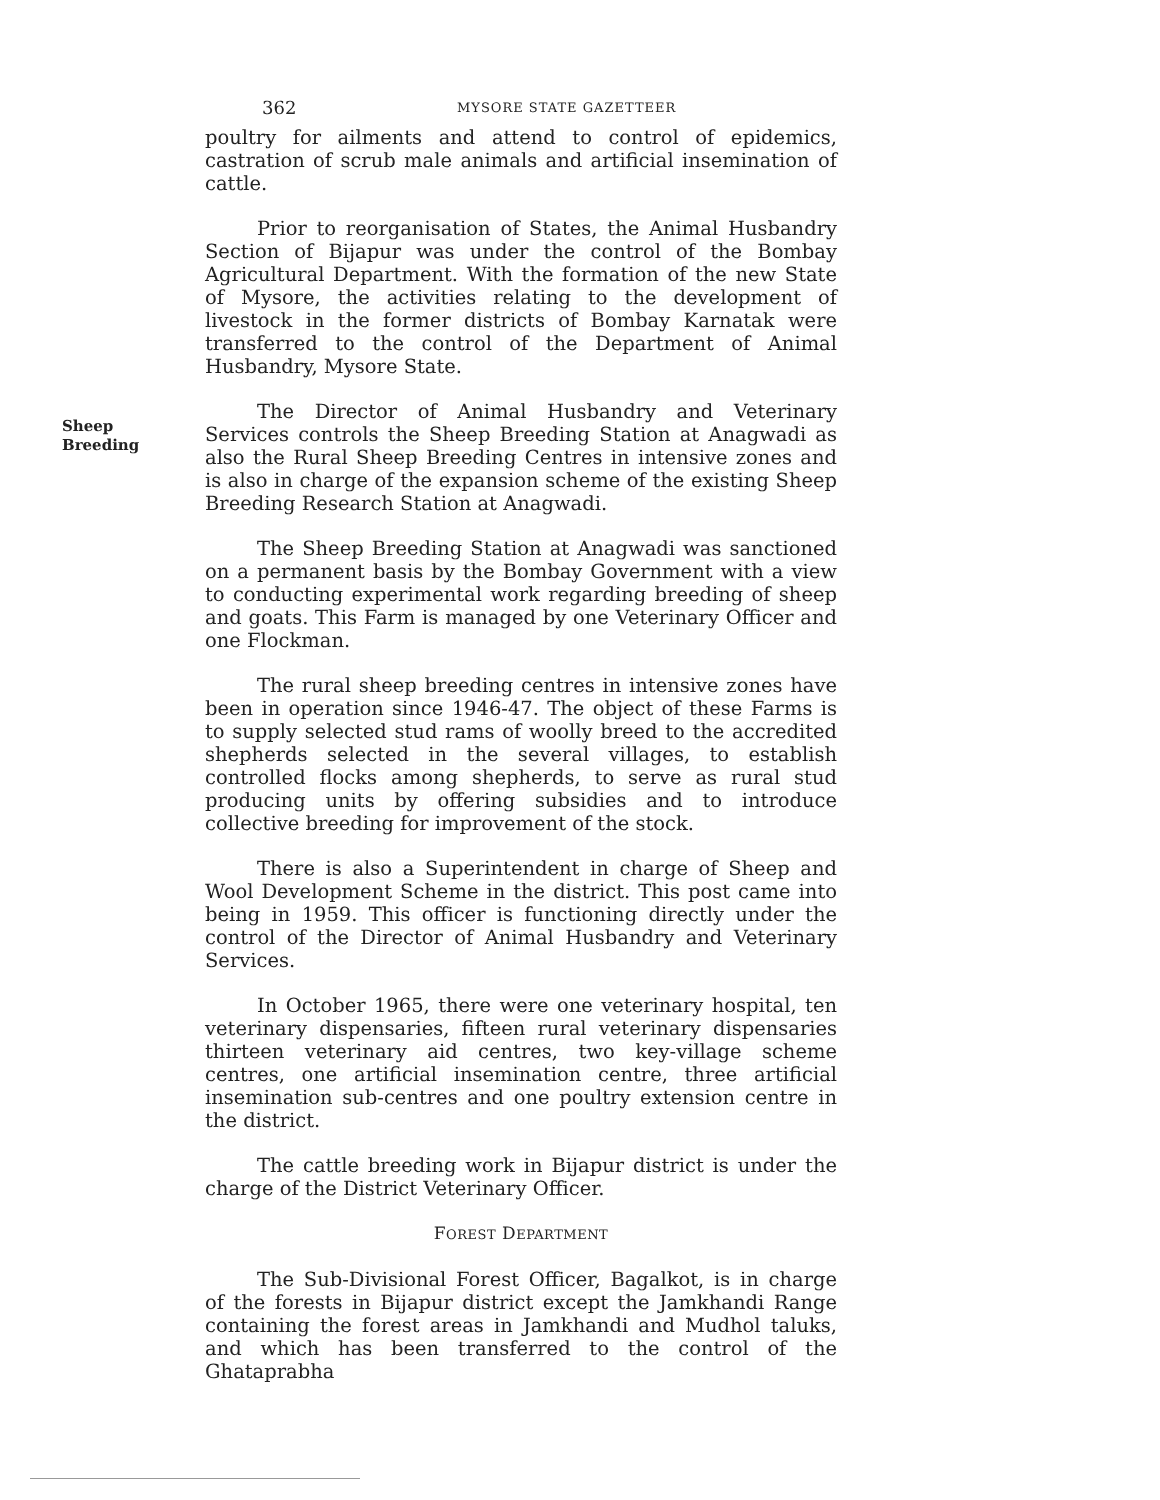362
MYSORE STATE GAZETTEER
Sheep
Breeding
poultry for ailments and attend to control of epidemics, castration of scrub male animals and artificial insemination of cattle.
Prior to reorganisation of States, the Animal Husbandry Section of Bijapur was under the control of the Bombay Agricultural Department. With the formation of the new State of Mysore, the activities relating to the development of livestock in the former districts of Bombay Karnatak were transferred to the control of the Department of Animal Husbandry, Mysore State.
The Director of Animal Husbandry and Veterinary Services controls the Sheep Breeding Station at Anagwadi as also the Rural Sheep Breeding Centres in intensive zones and is also in charge of the expansion scheme of the existing Sheep Breeding Research Station at Anagwadi.
The Sheep Breeding Station at Anagwadi was sanctioned on a permanent basis by the Bombay Government with a view to conducting experimental work regarding breeding of sheep and goats. This Farm is managed by one Veterinary Officer and one Flockman.
The rural sheep breeding centres in intensive zones have been in operation since 1946-47. The object of these Farms is to supply selected stud rams of woolly breed to the accredited shepherds selected in the several villages, to establish controlled flocks among shepherds, to serve as rural stud producing units by offering subsidies and to introduce collective breeding for improvement of the stock.
There is also a Superintendent in charge of Sheep and Wool Development Scheme in the district. This post came into being in 1959. This officer is functioning directly under the control of the Director of Animal Husbandry and Veterinary Services.
In October 1965, there were one veterinary hospital, ten veterinary dispensaries, fifteen rural veterinary dispensaries thirteen veterinary aid centres, two key-village scheme centres, one artificial insemination centre, three artificial insemination sub-centres and one poultry extension centre in the district.
The cattle breeding work in Bijapur district is under the charge of the District Veterinary Officer.
FOREST DEPARTMENT
The Sub-Divisional Forest Officer, Bagalkot, is in charge of the forests in Bijapur district except the Jamkhandi Range containing the forest areas in Jamkhandi and Mudhol taluks, and which has been transferred to the control of the Ghataprabha